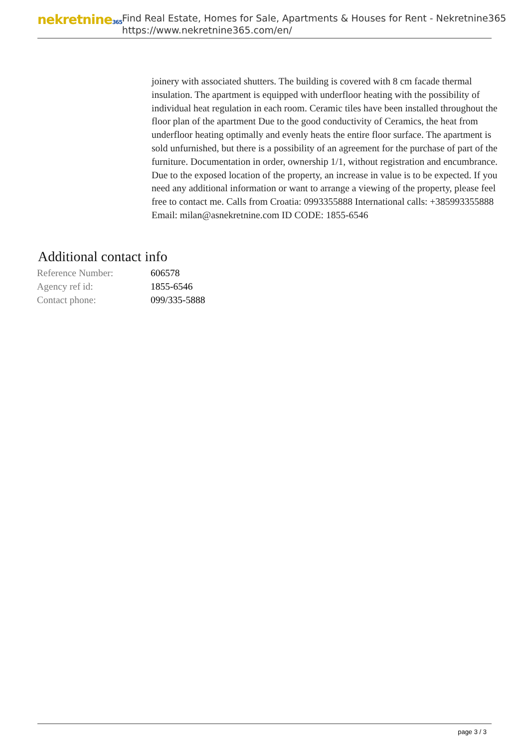nekretnine365
Find Real Estate, Homes for Sale, Apartments & Houses for Rent - Nekretnine365
https://www.nekretnine365.com/en/
joinery with associated shutters. The building is covered with 8 cm facade thermal insulation. The apartment is equipped with underfloor heating with the possibility of individual heat regulation in each room. Ceramic tiles have been installed throughout the floor plan of the apartment Due to the good conductivity of Ceramics, the heat from underfloor heating optimally and evenly heats the entire floor surface. The apartment is sold unfurnished, but there is a possibility of an agreement for the purchase of part of the furniture. Documentation in order, ownership 1/1, without registration and encumbrance. Due to the exposed location of the property, an increase in value is to be expected. If you need any additional information or want to arrange a viewing of the property, please feel free to contact me. Calls from Croatia: 0993355888 International calls: +385993355888 Email: milan@asnekretnine.com ID CODE: 1855-6546
Additional contact info
| Reference Number: | 606578 |
| Agency ref id: | 1855-6546 |
| Contact phone: | 099/335-5888 |
page 3 / 3